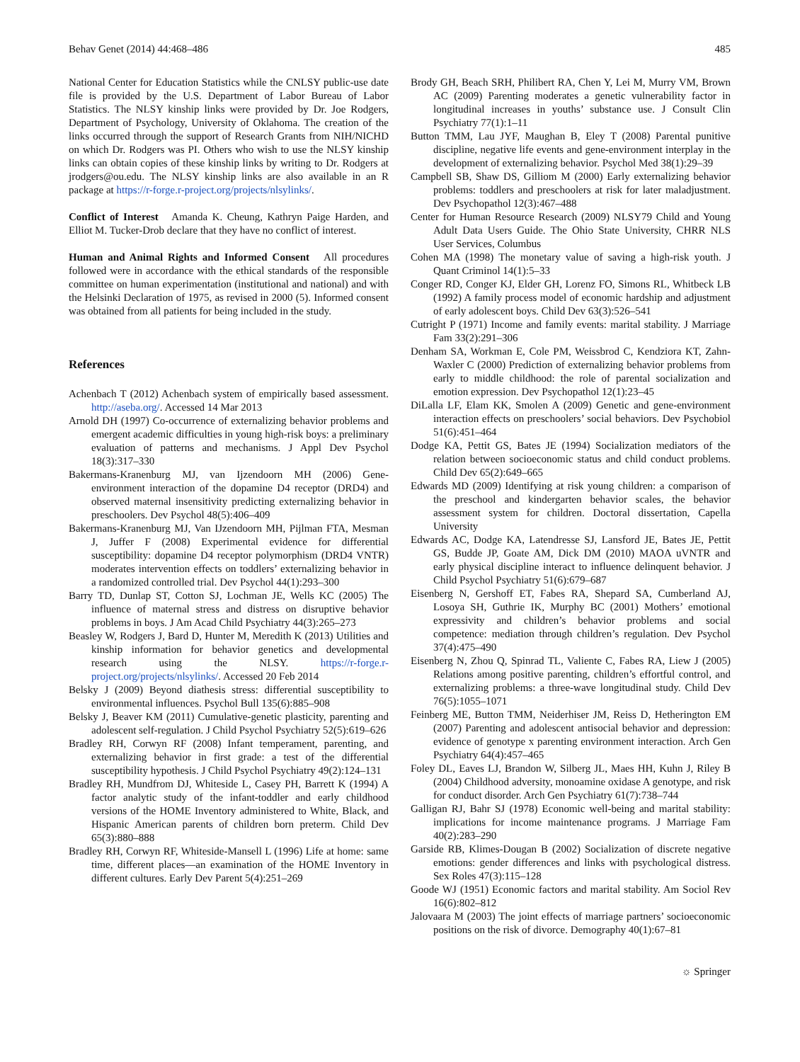Behav Genet (2014) 44:468–486 485
National Center for Education Statistics while the CNLSY public-use date file is provided by the U.S. Department of Labor Bureau of Labor Statistics. The NLSY kinship links were provided by Dr. Joe Rodgers, Department of Psychology, University of Oklahoma. The creation of the links occurred through the support of Research Grants from NIH/NICHD on which Dr. Rodgers was PI. Others who wish to use the NLSY kinship links can obtain copies of these kinship links by writing to Dr. Rodgers at jrodgers@ou.edu. The NLSY kinship links are also available in an R package at https://r-forge.r-project.org/projects/nlsylinks/.
Conflict of Interest Amanda K. Cheung, Kathryn Paige Harden, and Elliot M. Tucker-Drob declare that they have no conflict of interest.
Human and Animal Rights and Informed Consent All procedures followed were in accordance with the ethical standards of the responsible committee on human experimentation (institutional and national) and with the Helsinki Declaration of 1975, as revised in 2000 (5). Informed consent was obtained from all patients for being included in the study.
References
Achenbach T (2012) Achenbach system of empirically based assessment. http://aseba.org/. Accessed 14 Mar 2013
Arnold DH (1997) Co-occurrence of externalizing behavior problems and emergent academic difficulties in young high-risk boys: a preliminary evaluation of patterns and mechanisms. J Appl Dev Psychol 18(3):317–330
Bakermans-Kranenburg MJ, van Ijzendoorn MH (2006) Gene-environment interaction of the dopamine D4 receptor (DRD4) and observed maternal insensitivity predicting externalizing behavior in preschoolers. Dev Psychol 48(5):406–409
Bakermans-Kranenburg MJ, Van IJzendoorn MH, Pijlman FTA, Mesman J, Juffer F (2008) Experimental evidence for differential susceptibility: dopamine D4 receptor polymorphism (DRD4 VNTR) moderates intervention effects on toddlers’ externalizing behavior in a randomized controlled trial. Dev Psychol 44(1):293–300
Barry TD, Dunlap ST, Cotton SJ, Lochman JE, Wells KC (2005) The influence of maternal stress and distress on disruptive behavior problems in boys. J Am Acad Child Psychiatry 44(3):265–273
Beasley W, Rodgers J, Bard D, Hunter M, Meredith K (2013) Utilities and kinship information for behavior genetics and developmental research using the NLSY. https://r-forge.r-project.org/projects/nlsylinks/. Accessed 20 Feb 2014
Belsky J (2009) Beyond diathesis stress: differential susceptibility to environmental influences. Psychol Bull 135(6):885–908
Belsky J, Beaver KM (2011) Cumulative-genetic plasticity, parenting and adolescent self-regulation. J Child Psychol Psychiatry 52(5):619–626
Bradley RH, Corwyn RF (2008) Infant temperament, parenting, and externalizing behavior in first grade: a test of the differential susceptibility hypothesis. J Child Psychol Psychiatry 49(2):124–131
Bradley RH, Mundfrom DJ, Whiteside L, Casey PH, Barrett K (1994) A factor analytic study of the infant-toddler and early childhood versions of the HOME Inventory administered to White, Black, and Hispanic American parents of children born preterm. Child Dev 65(3):880–888
Bradley RH, Corwyn RF, Whiteside-Mansell L (1996) Life at home: same time, different places—an examination of the HOME Inventory in different cultures. Early Dev Parent 5(4):251–269
Brody GH, Beach SRH, Philibert RA, Chen Y, Lei M, Murry VM, Brown AC (2009) Parenting moderates a genetic vulnerability factor in longitudinal increases in youths’ substance use. J Consult Clin Psychiatry 77(1):1–11
Button TMM, Lau JYF, Maughan B, Eley T (2008) Parental punitive discipline, negative life events and gene-environment interplay in the development of externalizing behavior. Psychol Med 38(1):29–39
Campbell SB, Shaw DS, Gilliom M (2000) Early externalizing behavior problems: toddlers and preschoolers at risk for later maladjustment. Dev Psychopathol 12(3):467–488
Center for Human Resource Research (2009) NLSY79 Child and Young Adult Data Users Guide. The Ohio State University, CHRR NLS User Services, Columbus
Cohen MA (1998) The monetary value of saving a high-risk youth. J Quant Criminol 14(1):5–33
Conger RD, Conger KJ, Elder GH, Lorenz FO, Simons RL, Whitbeck LB (1992) A family process model of economic hardship and adjustment of early adolescent boys. Child Dev 63(3):526–541
Cutright P (1971) Income and family events: marital stability. J Marriage Fam 33(2):291–306
Denham SA, Workman E, Cole PM, Weissbrod C, Kendziora KT, Zahn-Waxler C (2000) Prediction of externalizing behavior problems from early to middle childhood: the role of parental socialization and emotion expression. Dev Psychopathol 12(1):23–45
DiLalla LF, Elam KK, Smolen A (2009) Genetic and gene-environment interaction effects on preschoolers’ social behaviors. Dev Psychobiol 51(6):451–464
Dodge KA, Pettit GS, Bates JE (1994) Socialization mediators of the relation between socioeconomic status and child conduct problems. Child Dev 65(2):649–665
Edwards MD (2009) Identifying at risk young children: a comparison of the preschool and kindergarten behavior scales, the behavior assessment system for children. Doctoral dissertation, Capella University
Edwards AC, Dodge KA, Latendresse SJ, Lansford JE, Bates JE, Pettit GS, Budde JP, Goate AM, Dick DM (2010) MAOA uVNTR and early physical discipline interact to influence delinquent behavior. J Child Psychol Psychiatry 51(6):679–687
Eisenberg N, Gershoff ET, Fabes RA, Shepard SA, Cumberland AJ, Losoya SH, Guthrie IK, Murphy BC (2001) Mothers’ emotional expressivity and children’s behavior problems and social competence: mediation through children’s regulation. Dev Psychol 37(4):475–490
Eisenberg N, Zhou Q, Spinrad TL, Valiente C, Fabes RA, Liew J (2005) Relations among positive parenting, children’s effortful control, and externalizing problems: a three-wave longitudinal study. Child Dev 76(5):1055–1071
Feinberg ME, Button TMM, Neiderhiser JM, Reiss D, Hetherington EM (2007) Parenting and adolescent antisocial behavior and depression: evidence of genotype x parenting environment interaction. Arch Gen Psychiatry 64(4):457–465
Foley DL, Eaves LJ, Brandon W, Silberg JL, Maes HH, Kuhn J, Riley B (2004) Childhood adversity, monoamine oxidase A genotype, and risk for conduct disorder. Arch Gen Psychiatry 61(7):738–744
Galligan RJ, Bahr SJ (1978) Economic well-being and marital stability: implications for income maintenance programs. J Marriage Fam 40(2):283–290
Garside RB, Klimes-Dougan B (2002) Socialization of discrete negative emotions: gender differences and links with psychological distress. Sex Roles 47(3):115–128
Goode WJ (1951) Economic factors and marital stability. Am Sociol Rev 16(6):802–812
Jalovaara M (2003) The joint effects of marriage partners’ socioeconomic positions on the risk of divorce. Demography 40(1):67–81
☼ Springer